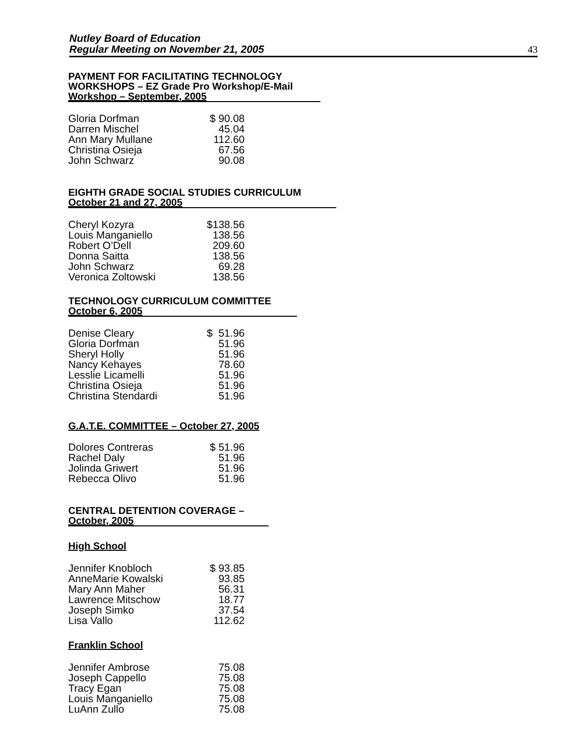Nutley Board of Education
Regular Meeting on November 21, 2005
43
PAYMENT FOR FACILITATING TECHNOLOGY
WORKSHOPS – EZ Grade Pro Workshop/E-Mail
Workshop – September, 2005
| Gloria Dorfman | $ 90.08 |
| Darren Mischel | 45.04 |
| Ann Mary Mullane | 112.60 |
| Christina Osieja | 67.56 |
| John Schwarz | 90.08 |
EIGHTH GRADE SOCIAL STUDIES CURRICULUM
October 21 and 27, 2005
| Cheryl Kozyra | $138.56 |
| Louis Manganiello | 138.56 |
| Robert O’Dell | 209.60 |
| Donna Saitta | 138.56 |
| John Schwarz | 69.28 |
| Veronica Zoltowski | 138.56 |
TECHNOLOGY CURRICULUM COMMITTEE
October 6, 2005
| Denise Cleary | $ 51.96 |
| Gloria Dorfman | 51.96 |
| Sheryl Holly | 51.96 |
| Nancy Kehayes | 78.60 |
| Lesslie Licamelli | 51.96 |
| Christina Osieja | 51.96 |
| Christina Stendardi | 51.96 |
G.A.T.E. COMMITTEE – October 27, 2005
| Dolores Contreras | $ 51.96 |
| Rachel Daly | 51.96 |
| Jolinda Griwert | 51.96 |
| Rebecca Olivo | 51.96 |
CENTRAL DETENTION COVERAGE –
October, 2005
High School
| Jennifer Knobloch | $ 93.85 |
| AnneMarie Kowalski | 93.85 |
| Mary Ann Maher | 56.31 |
| Lawrence Mitschow | 18.77 |
| Joseph Simko | 37.54 |
| Lisa Vallo | 112.62 |
Franklin School
| Jennifer Ambrose | 75.08 |
| Joseph Cappello | 75.08 |
| Tracy Egan | 75.08 |
| Louis Manganiello | 75.08 |
| LuAnn Zullo | 75.08 |